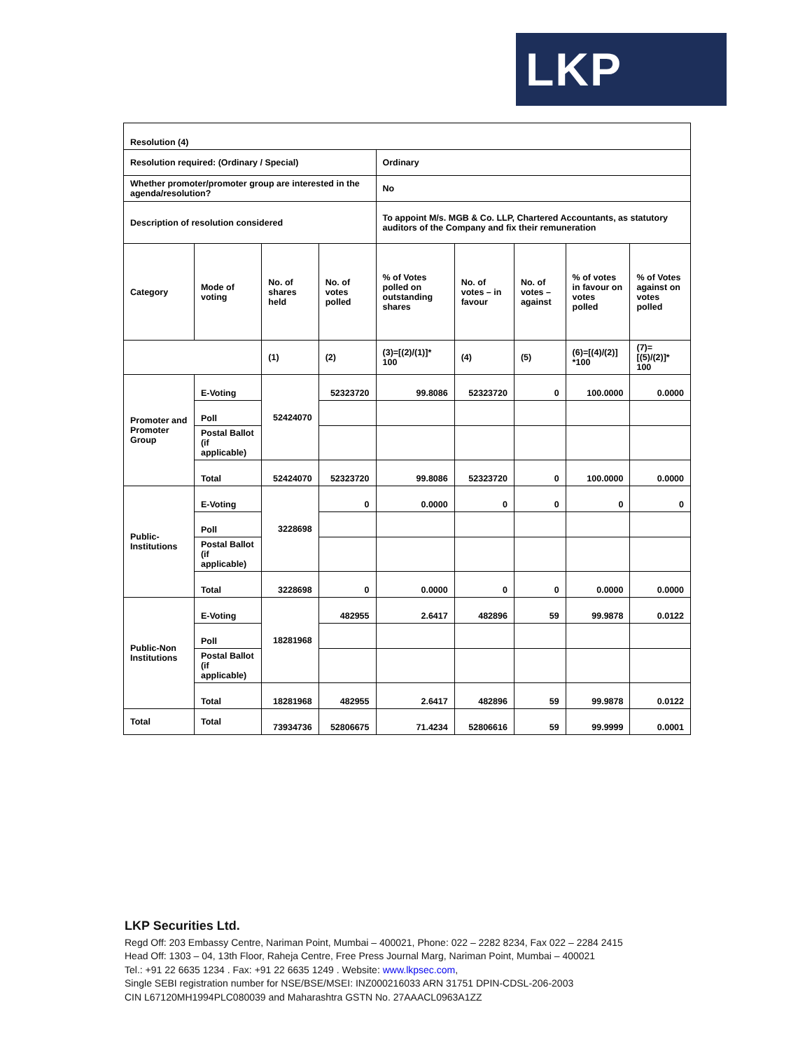LKP
| Resolution (4) | | | | | | | | | |
| Resolution required: (Ordinary / Special) | | | | | Ordinary | | | | |
| Whether promoter/promoter group are interested in the agenda/resolution? | | | | | No | | | | |
| Description of resolution considered | | | | | To appoint M/s. MGB & Co. LLP, Chartered Accountants, as statutory auditors of the Company and fix their remuneration | | | | |
| Category | | Mode of voting | No. of shares held | No. of votes polled | % of Votes polled on outstanding shares | No. of votes – in favour | No. of votes – against | % of votes in favour on votes polled | % of Votes against on votes polled |
| | | | (1) | (2) | (3)=[(2)/(1)]* 100 | (4) | (5) | (6)=[(4)/(2)] *100 | (7)=[(5)/(2)]* 100 |
| Promoter and Promoter Group | E-Voting | | 52424070 | 52323720 | 99.8086 | 52323720 | 0 | 100.0000 | 0.0000 |
| | Poll | | | | | | | | |
| | Postal Ballot (if applicable) | | | | | | | | |
| | Total | | 52424070 | 52323720 | 99.8086 | 52323720 | 0 | 100.0000 | 0.0000 |
| Public-Institutions | E-Voting | | 3228698 | 0 | 0.0000 | 0 | 0 | 0 | 0 |
| | Poll | | | | | | | | |
| | Postal Ballot (if applicable) | | | | | | | | |
| | Total | | 3228698 | 0 | 0.0000 | 0 | 0 | 0.0000 | 0.0000 |
| Public-Non Institutions | E-Voting | | 18281968 | 482955 | 2.6417 | 482896 | 59 | 99.9878 | 0.0122 |
| | Poll | | | | | | | | |
| | Postal Ballot (if applicable) | | | | | | | | |
| | Total | | 18281968 | 482955 | 2.6417 | 482896 | 59 | 99.9878 | 0.0122 |
| Total | Total | | 73934736 | 52806675 | 71.4234 | 52806616 | 59 | 99.9999 | 0.0001 |
LKP Securities Ltd.
Regd Off: 203 Embassy Centre, Nariman Point, Mumbai – 400021, Phone: 022 – 2282 8234, Fax 022 – 2284 2415
Head Off: 1303 – 04, 13th Floor, Raheja Centre, Free Press Journal Marg, Nariman Point, Mumbai – 400021
Tel.: +91 22 6635 1234 . Fax: +91 22 6635 1249 . Website: www.lkpsec.com,
Single SEBI registration number for NSE/BSE/MSEI: INZ000216033 ARN 31751 DPIN-CDSL-206-2003
CIN L67120MH1994PLC080039 and Maharashtra GSTN No. 27AAACL0963A1ZZ